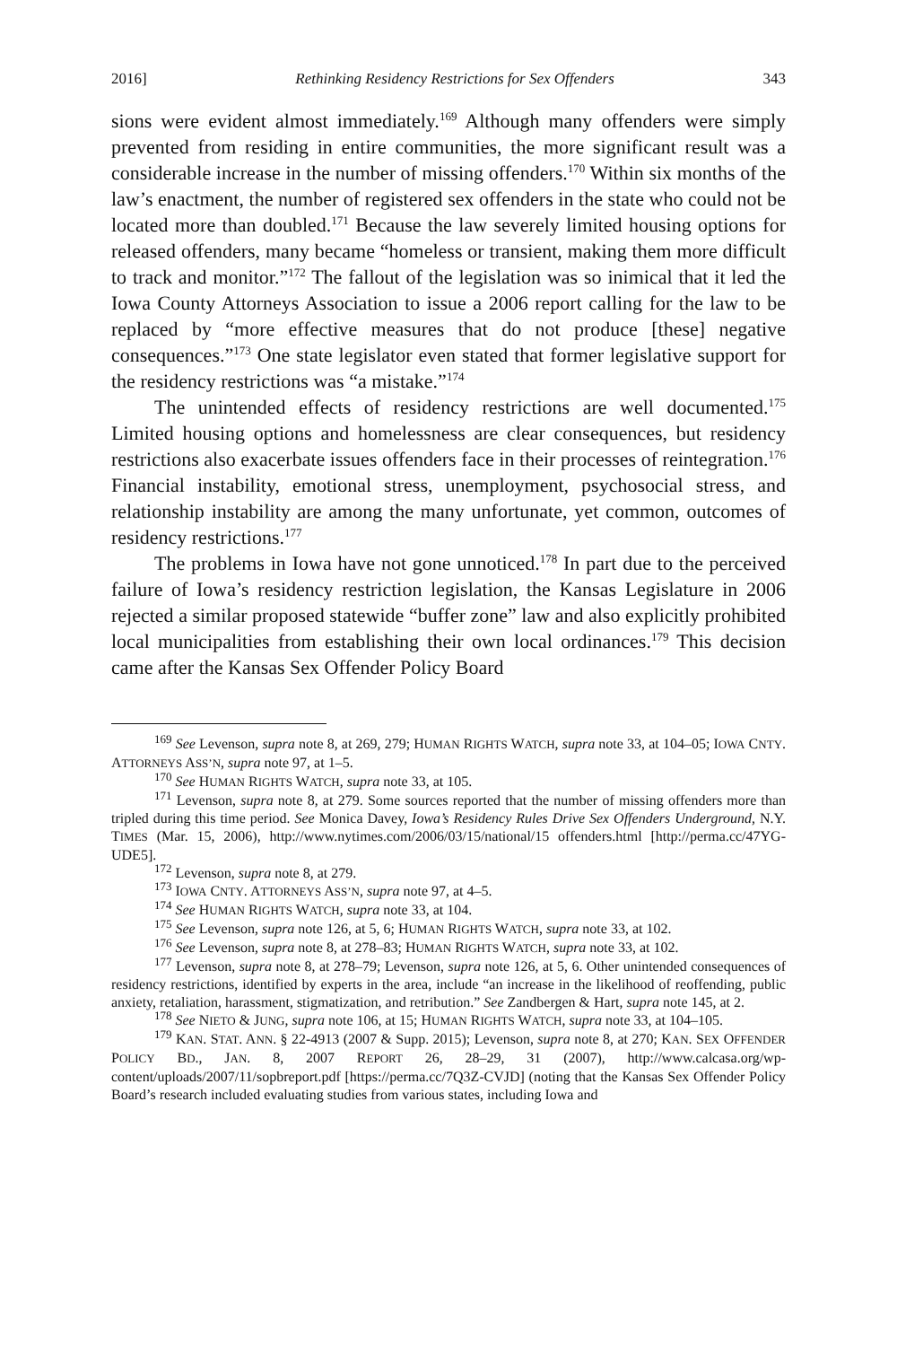2016] Rethinking Residency Restrictions for Sex Offenders 343
sions were evident almost immediately.<sup>169</sup> Although many offenders were simply prevented from residing in entire communities, the more significant result was a considerable increase in the number of missing offenders.<sup>170</sup> Within six months of the law’s enactment, the number of registered sex offenders in the state who could not be located more than doubled.<sup>171</sup> Because the law severely limited housing options for released offenders, many became “homeless or transient, making them more difficult to track and monitor.”<sup>172</sup> The fallout of the legislation was so inimical that it led the Iowa County Attorneys Association to issue a 2006 report calling for the law to be replaced by “more effective measures that do not produce [these] negative consequences.”<sup>173</sup> One state legislator even stated that former legislative support for the residency restrictions was “a mistake.”<sup>174</sup>
The unintended effects of residency restrictions are well documented.<sup>175</sup> Limited housing options and homelessness are clear consequences, but residency restrictions also exacerbate issues offenders face in their processes of reintegration.<sup>176</sup> Financial instability, emotional stress, unemployment, psychosocial stress, and relationship instability are among the many unfortunate, yet common, outcomes of residency restrictions.<sup>177</sup>
The problems in Iowa have not gone unnoticed.<sup>178</sup> In part due to the perceived failure of Iowa’s residency restriction legislation, the Kansas Legislature in 2006 rejected a similar proposed statewide “buffer zone” law and also explicitly prohibited local municipalities from establishing their own local ordinances.<sup>179</sup> This decision came after the Kansas Sex Offender Policy Board
<sup>169</sup> See Levenson, supra note 8, at 269, 279; HUMAN RIGHTS WATCH, supra note 33, at 104–05; IOWA CNTY. ATTORNEYS ASS’N, supra note 97, at 1–5.
<sup>170</sup> See HUMAN RIGHTS WATCH, supra note 33, at 105.
<sup>171</sup> Levenson, supra note 8, at 279. Some sources reported that the number of missing offenders more than tripled during this time period. See Monica Davey, Iowa’s Residency Rules Drive Sex Offenders Underground, N.Y. TIMES (Mar. 15, 2006), http://www.nytimes.com/2006/03/15/national/15 offenders.html [http://perma.cc/47YG-UDE5].
<sup>172</sup> Levenson, supra note 8, at 279.
<sup>173</sup> IOWA CNTY. ATTORNEYS ASS’N, supra note 97, at 4–5.
<sup>174</sup> See HUMAN RIGHTS WATCH, supra note 33, at 104.
<sup>175</sup> See Levenson, supra note 126, at 5, 6; HUMAN RIGHTS WATCH, supra note 33, at 102.
<sup>176</sup> See Levenson, supra note 8, at 278–83; HUMAN RIGHTS WATCH, supra note 33, at 102.
<sup>177</sup> Levenson, supra note 8, at 278–79; Levenson, supra note 126, at 5, 6. Other unintended consequences of residency restrictions, identified by experts in the area, include “an increase in the likelihood of reoffending, public anxiety, retaliation, harassment, stigmatization, and retribution.” See Zandbergen & Hart, supra note 145, at 2.
<sup>178</sup> See NIETO & JUNG, supra note 106, at 15; HUMAN RIGHTS WATCH, supra note 33, at 104–105.
<sup>179</sup> KAN. STAT. ANN. § 22-4913 (2007 & Supp. 2015); Levenson, supra note 8, at 270; KAN. SEX OFFENDER POLICY BD., JAN. 8, 2007 REPORT 26, 28–29, 31 (2007), http://www.calcasa.org/wp-content/uploads/2007/11/sopbreport.pdf [https://perma.cc/7Q3Z-CVJD] (noting that the Kansas Sex Offender Policy Board’s research included evaluating studies from various states, including Iowa and